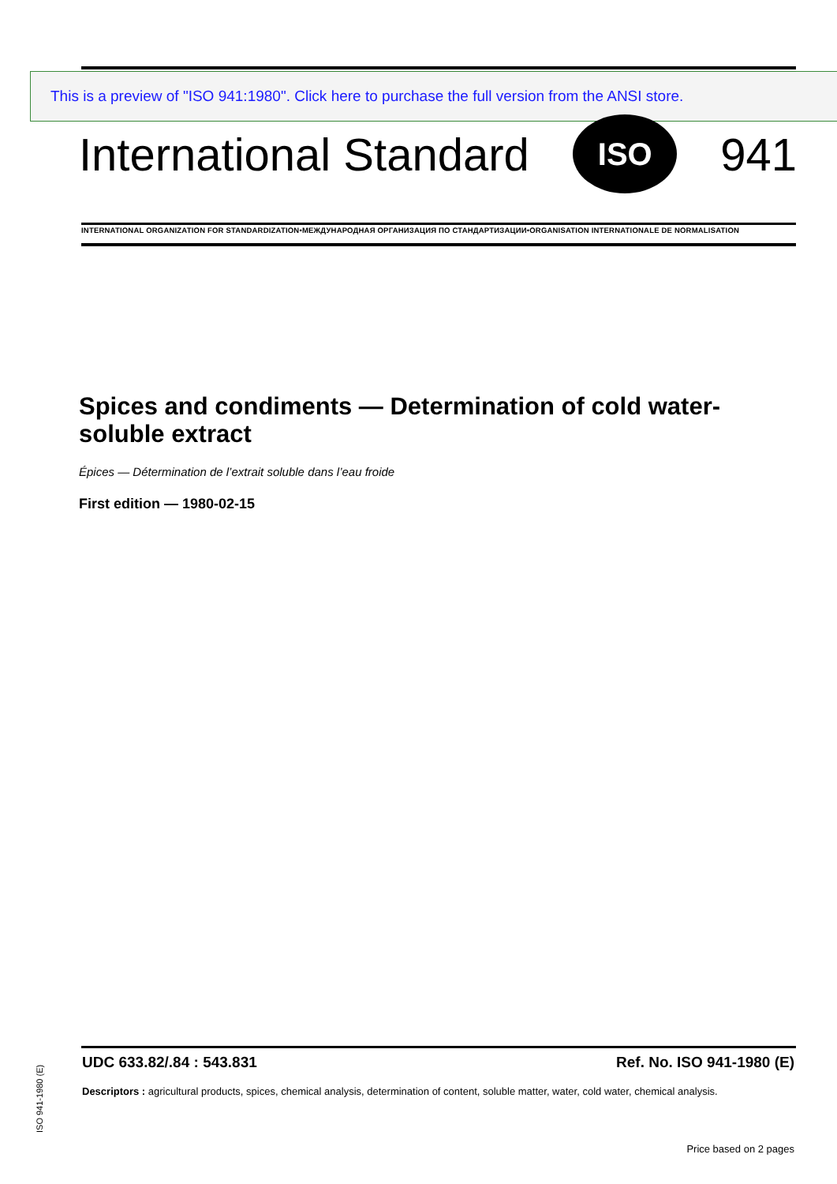This is a preview of "ISO 941:1980". Click here to purchase the full version from the ANSI store.
International Standard
ISO
941
INTERNATIONAL ORGANIZATION FOR STANDARDIZATION•МЕЖДУНАРОДНАЯ ОРГАНИЗАЦИЯ ПО СТАНДАРТИЗАЦИИ•ORGANISATION INTERNATIONALE DE NORMALISATION
Spices and condiments — Determination of cold water-soluble extract
Épices — Détermination de l’extrait soluble dans l’eau froide
First edition — 1980-02-15
UDC 633.82/.84 : 543.831 Ref. No. ISO 941-1980 (E)
Descriptors : agricultural products, spices, chemical analysis, determination of content, soluble matter, water, cold water, chemical analysis.
Price based on 2 pages
ISO 941-1980 (E)